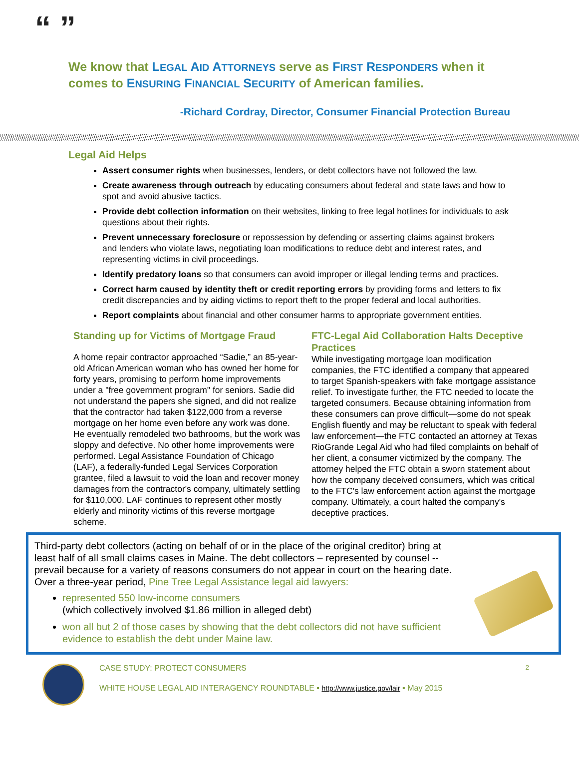“ ”
We know that LEGAL AID ATTORNEYS serve as FIRST RESPONDERS when it comes to ENSURING FINANCIAL SECURITY of American families.
-Richard Cordray, Director, Consumer Financial Protection Bureau
Legal Aid Helps
Assert consumer rights when businesses, lenders, or debt collectors have not followed the law.
Create awareness through outreach by educating consumers about federal and state laws and how to spot and avoid abusive tactics.
Provide debt collection information on their websites, linking to free legal hotlines for individuals to ask questions about their rights.
Prevent unnecessary foreclosure or repossession by defending or asserting claims against brokers and lenders who violate laws, negotiating loan modifications to reduce debt and interest rates, and representing victims in civil proceedings.
Identify predatory loans so that consumers can avoid improper or illegal lending terms and practices.
Correct harm caused by identity theft or credit reporting errors by providing forms and letters to fix credit discrepancies and by aiding victims to report theft to the proper federal and local authorities.
Report complaints about financial and other consumer harms to appropriate government entities.
Standing up for Victims of Mortgage Fraud
A home repair contractor approached “Sadie,” an 85-year-old African American woman who has owned her home for forty years, promising to perform home improvements under a "free government program" for seniors. Sadie did not understand the papers she signed, and did not realize that the contractor had taken $122,000 from a reverse mortgage on her home even before any work was done. He eventually remodeled two bathrooms, but the work was sloppy and defective. No other home improvements were performed. Legal Assistance Foundation of Chicago (LAF), a federally-funded Legal Services Corporation grantee, filed a lawsuit to void the loan and recover money damages from the contractor's company, ultimately settling for $110,000. LAF continues to represent other mostly elderly and minority victims of this reverse mortgage scheme.
FTC-Legal Aid Collaboration Halts Deceptive Practices
While investigating mortgage loan modification companies, the FTC identified a company that appeared to target Spanish-speakers with fake mortgage assistance relief. To investigate further, the FTC needed to locate the targeted consumers. Because obtaining information from these consumers can prove difficult—some do not speak English fluently and may be reluctant to speak with federal law enforcement—the FTC contacted an attorney at Texas RioGrande Legal Aid who had filed complaints on behalf of her client, a consumer victimized by the company. The attorney helped the FTC obtain a sworn statement about how the company deceived consumers, which was critical to the FTC's law enforcement action against the mortgage company. Ultimately, a court halted the company's deceptive practices.
Third-party debt collectors (acting on behalf of or in the place of the original creditor) bring at least half of all small claims cases in Maine. The debt collectors – represented by counsel -- prevail because for a variety of reasons consumers do not appear in court on the hearing date. Over a three-year period, Pine Tree Legal Assistance legal aid lawyers:
represented 550 low-income consumers
(which collectively involved $1.86 million in alleged debt)
won all but 2 of those cases by showing that the debt collectors did not have sufficient evidence to establish the debt under Maine law.
CASE STUDY: PROTECT CONSUMERS 2
WHITE HOUSE LEGAL AID INTERAGENCY ROUNDTABLE ▪ http://www.justice.gov/lair ▪ May 2015